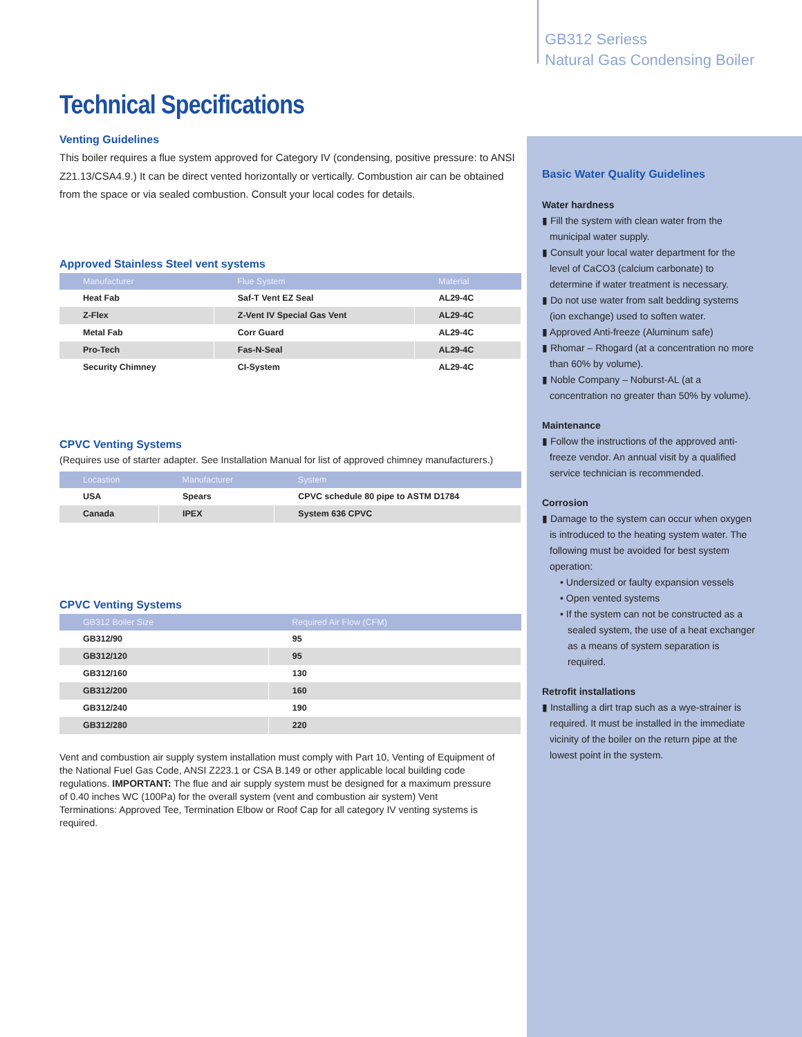GB312 Seriess
Natural Gas Condensing Boiler
Technical Specifications
Venting Guidelines
This boiler requires a flue system approved for Category IV (condensing, positive pressure: to ANSI Z21.13/CSA4.9.) It can be direct vented horizontally or vertically. Combustion air can be obtained from the space or via sealed combustion. Consult your local codes for details.
Approved Stainless Steel vent systems
| Manufacturer | Flue System | Material |
| --- | --- | --- |
| Heat Fab | Saf-T Vent EZ Seal | AL29-4C |
| Z-Flex | Z-Vent IV Special Gas Vent | AL29-4C |
| Metal Fab | Corr Guard | AL29-4C |
| Pro-Tech | Fas-N-Seal | AL29-4C |
| Security Chimney | CI-System | AL29-4C |
CPVC Venting Systems
(Requires use of starter adapter. See Installation Manual for list of approved chimney manufacturers.)
| Locastion | Manufacturer | System |
| --- | --- | --- |
| USA | Spears | CPVC schedule 80 pipe to ASTM D1784 |
| Canada | IPEX | System 636 CPVC |
CPVC Venting Systems
| GB312 Boiler Size | Required Air Flow (CFM) |
| --- | --- |
| GB312/90 | 95 |
| GB312/120 | 95 |
| GB312/160 | 130 |
| GB312/200 | 160 |
| GB312/240 | 190 |
| GB312/280 | 220 |
Vent and combustion air supply system installation must comply with Part 10, Venting of Equipment of the National Fuel Gas Code, ANSI Z223.1 or CSA B.149 or other applicable local building code regulations. IMPORTANT: The flue and air supply system must be designed for a maximum pressure of 0.40 inches WC (100Pa) for the overall system (vent and combustion air system) Vent Terminations: Approved Tee, Termination Elbow or Roof Cap for all category IV venting systems is required.
Basic Water Quality Guidelines
Water hardness
▮ Fill the system with clean water from the municipal water supply.
▮ Consult your local water department for the level of CaCO3 (calcium carbonate) to determine if water treatment is necessary.
▮ Do not use water from salt bedding systems (ion exchange) used to soften water.
▮ Approved Anti-freeze (Aluminum safe)
▮ Rhomar – Rhogard (at a concentration no more than 60% by volume).
▮ Noble Company – Noburst-AL (at a concentration no greater than 50% by volume).
Maintenance
▮ Follow the instructions of the approved anti-freeze vendor. An annual visit by a qualified service technician is recommended.
Corrosion
▮ Damage to the system can occur when oxygen is introduced to the heating system water. The following must be avoided for best system operation:
• Undersized or faulty expansion vessels
• Open vented systems
• If the system can not be constructed as a sealed system, the use of a heat exchanger as a means of system separation is required.
Retrofit installations
▮ Installing a dirt trap such as a wye-strainer is required. It must be installed in the immediate vicinity of the boiler on the return pipe at the lowest point in the system.